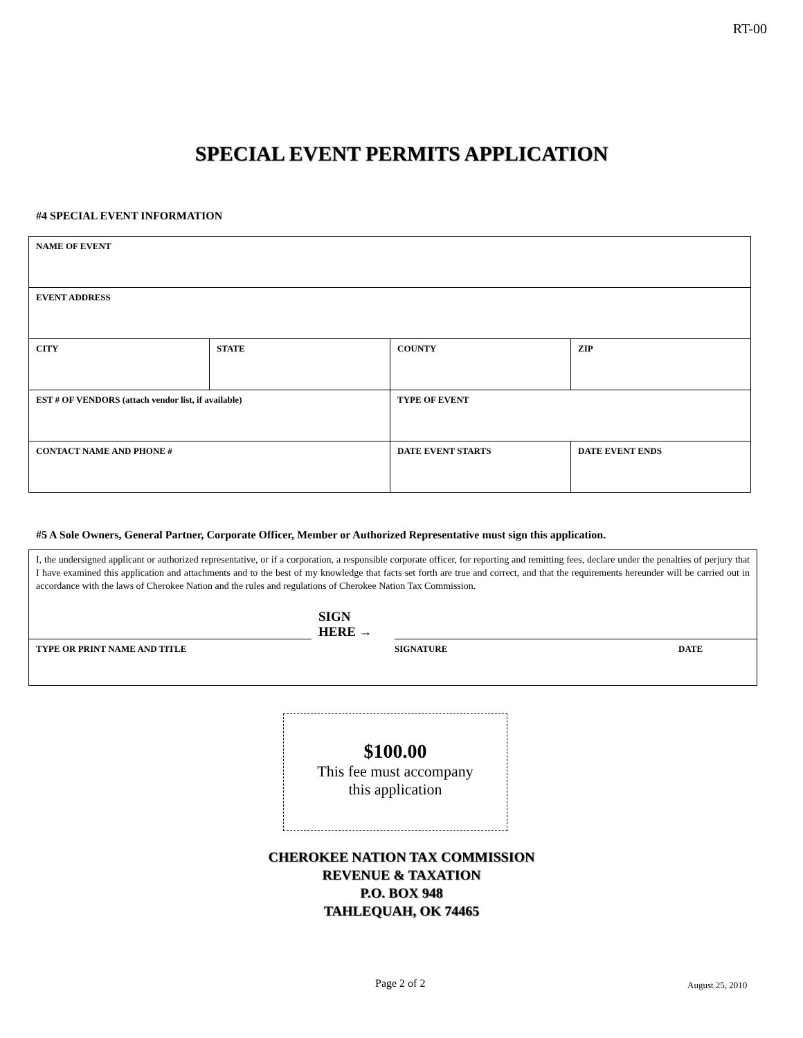RT-00
SPECIAL EVENT PERMITS APPLICATION
#4 SPECIAL EVENT INFORMATION
| NAME OF EVENT | | | |
| EVENT ADDRESS | | | |
| CITY | STATE | COUNTY | ZIP |
| EST # OF VENDORS (attach vendor list, if available) | | TYPE OF EVENT | |
| CONTACT NAME AND PHONE # | | DATE EVENT STARTS | DATE EVENT ENDS |
#5 A Sole Owners, General Partner, Corporate Officer, Member or Authorized Representative must sign this application.
I, the undersigned applicant or authorized representative, or if a corporation, a responsible corporate officer, for reporting and remitting fees, declare under the penalties of perjury that I have examined this application and attachments and to the best of my knowledge that facts set forth are true and correct, and that the requirements hereunder will be carried out in accordance with the laws of Cherokee Nation and the rules and regulations of Cherokee Nation Tax Commission.
SIGN
HERE →
TYPE OR PRINT NAME AND TITLE SIGNATURE DATE
$100.00
This fee must accompany
this application
CHEROKEE NATION TAX COMMISSION
REVENUE & TAXATION
P.O. BOX 948
TAHLEQUAH, OK 74465
Page 2 of 2 August 25, 2010